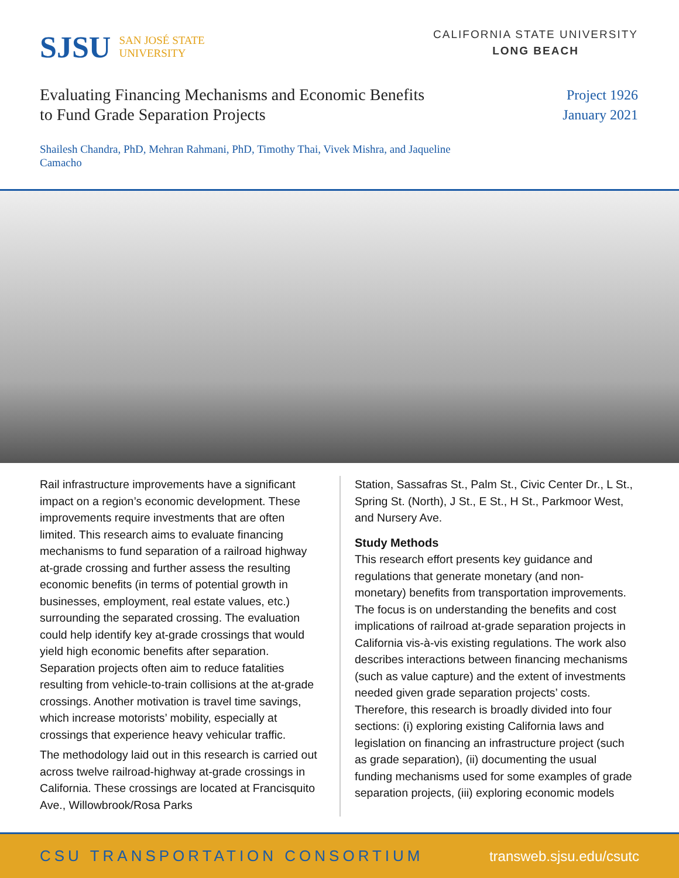SJSU SAN JOSÉ STATE
UNIVERSITY
CALIFORNIA STATE UNIVERSITY
LONG BEACH
Evaluating Financing Mechanisms and Economic Benefits
to Fund Grade Separation Projects
Project 1926
January 2021
Shailesh Chandra, PhD, Mehran Rahmani, PhD, Timothy Thai, Vivek Mishra, and Jaqueline Camacho
Rail infrastructure improvements have a significant impact on a region’s economic development. These improvements require investments that are often limited. This research aims to evaluate financing mechanisms to fund separation of a railroad highway at-grade crossing and further assess the resulting economic benefits (in terms of potential growth in businesses, employment, real estate values, etc.) surrounding the separated crossing. The evaluation could help identify key at-grade crossings that would yield high economic benefits after separation. Separation projects often aim to reduce fatalities resulting from vehicle-to-train collisions at the at-grade crossings. Another motivation is travel time savings, which increase motorists’ mobility, especially at crossings that experience heavy vehicular traffic.
The methodology laid out in this research is carried out across twelve railroad-highway at-grade crossings in California. These crossings are located at Francisquito Ave., Willowbrook/Rosa Parks
Station, Sassafras St., Palm St., Civic Center Dr., L St., Spring St. (North), J St., E St., H St., Parkmoor West, and Nursery Ave.
Study Methods
This research effort presents key guidance and regulations that generate monetary (and non-monetary) benefits from transportation improvements. The focus is on understanding the benefits and cost implications of railroad at-grade separation projects in California vis-à-vis existing regulations. The work also describes interactions between financing mechanisms (such as value capture) and the extent of investments needed given grade separation projects’ costs. Therefore, this research is broadly divided into four sections: (i) exploring existing California laws and legislation on financing an infrastructure project (such as grade separation), (ii) documenting the usual funding mechanisms used for some examples of grade separation projects, (iii) exploring economic models
CSU TRANSPORTATION CONSORTIUM transweb.sjsu.edu/csutc